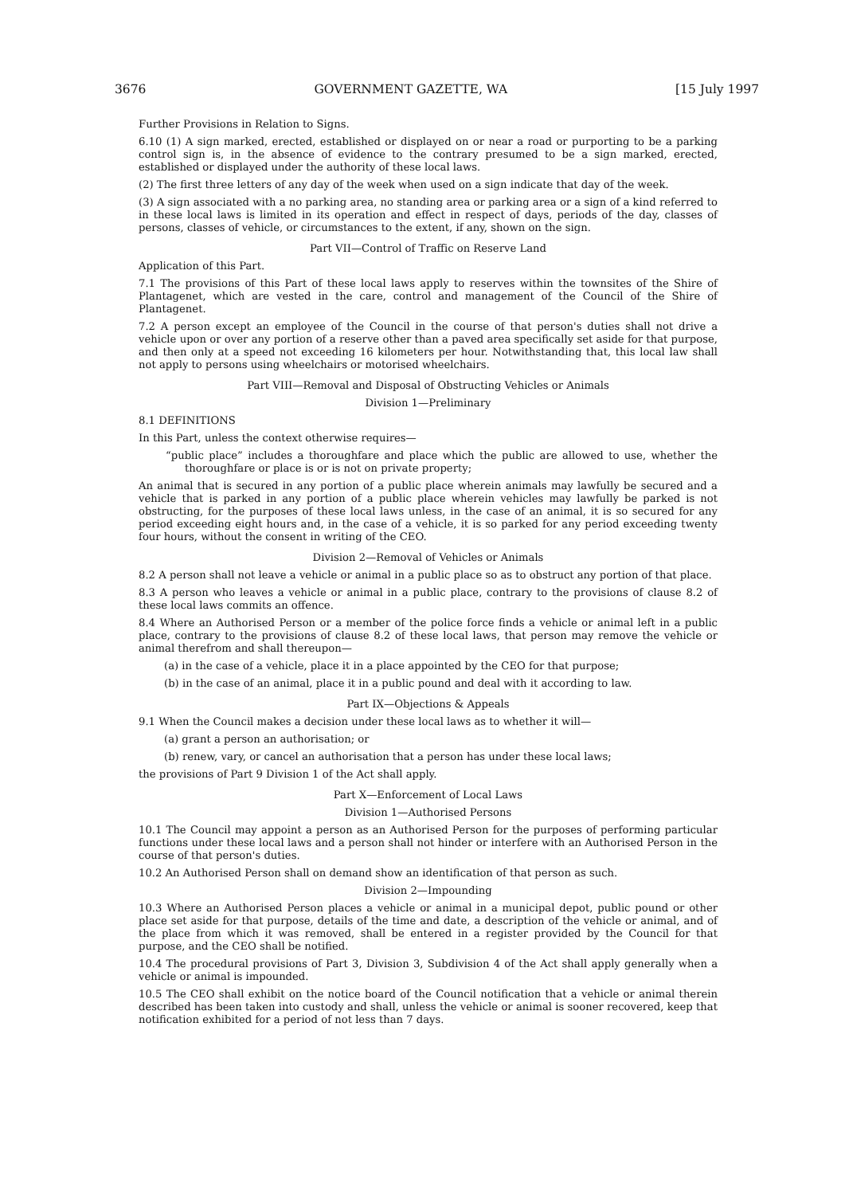3676 GOVERNMENT GAZETTE, WA [15 July 1997
Further Provisions in Relation to Signs.
6.10 (1) A sign marked, erected, established or displayed on or near a road or purporting to be a parking control sign is, in the absence of evidence to the contrary presumed to be a sign marked, erected, established or displayed under the authority of these local laws.
(2) The first three letters of any day of the week when used on a sign indicate that day of the week.
(3) A sign associated with a no parking area, no standing area or parking area or a sign of a kind referred to in these local laws is limited in its operation and effect in respect of days, periods of the day, classes of persons, classes of vehicle, or circumstances to the extent, if any, shown on the sign.
Part VII—Control of Traffic on Reserve Land
Application of this Part.
7.1 The provisions of this Part of these local laws apply to reserves within the townsites of the Shire of Plantagenet, which are vested in the care, control and management of the Council of the Shire of Plantagenet.
7.2 A person except an employee of the Council in the course of that person's duties shall not drive a vehicle upon or over any portion of a reserve other than a paved area specifically set aside for that purpose, and then only at a speed not exceeding 16 kilometers per hour. Notwithstanding that, this local law shall not apply to persons using wheelchairs or motorised wheelchairs.
Part VIII—Removal and Disposal of Obstructing Vehicles or Animals
Division 1—Preliminary
8.1 DEFINITIONS
In this Part, unless the context otherwise requires—
“public place” includes a thoroughfare and place which the public are allowed to use, whether the thoroughfare or place is or is not on private property;
An animal that is secured in any portion of a public place wherein animals may lawfully be secured and a vehicle that is parked in any portion of a public place wherein vehicles may lawfully be parked is not obstructing, for the purposes of these local laws unless, in the case of an animal, it is so secured for any period exceeding eight hours and, in the case of a vehicle, it is so parked for any period exceeding twenty four hours, without the consent in writing of the CEO.
Division 2—Removal of Vehicles or Animals
8.2 A person shall not leave a vehicle or animal in a public place so as to obstruct any portion of that place.
8.3 A person who leaves a vehicle or animal in a public place, contrary to the provisions of clause 8.2 of these local laws commits an offence.
8.4 Where an Authorised Person or a member of the police force finds a vehicle or animal left in a public place, contrary to the provisions of clause 8.2 of these local laws, that person may remove the vehicle or animal therefrom and shall thereupon—
(a) in the case of a vehicle, place it in a place appointed by the CEO for that purpose;
(b) in the case of an animal, place it in a public pound and deal with it according to law.
Part IX—Objections & Appeals
9.1 When the Council makes a decision under these local laws as to whether it will—
(a) grant a person an authorisation; or
(b) renew, vary, or cancel an authorisation that a person has under these local laws;
the provisions of Part 9 Division 1 of the Act shall apply.
Part X—Enforcement of Local Laws
Division 1—Authorised Persons
10.1 The Council may appoint a person as an Authorised Person for the purposes of performing particular functions under these local laws and a person shall not hinder or interfere with an Authorised Person in the course of that person's duties.
10.2 An Authorised Person shall on demand show an identification of that person as such.
Division 2—Impounding
10.3 Where an Authorised Person places a vehicle or animal in a municipal depot, public pound or other place set aside for that purpose, details of the time and date, a description of the vehicle or animal, and of the place from which it was removed, shall be entered in a register provided by the Council for that purpose, and the CEO shall be notified.
10.4 The procedural provisions of Part 3, Division 3, Subdivision 4 of the Act shall apply generally when a vehicle or animal is impounded.
10.5 The CEO shall exhibit on the notice board of the Council notification that a vehicle or animal therein described has been taken into custody and shall, unless the vehicle or animal is sooner recovered, keep that notification exhibited for a period of not less than 7 days.